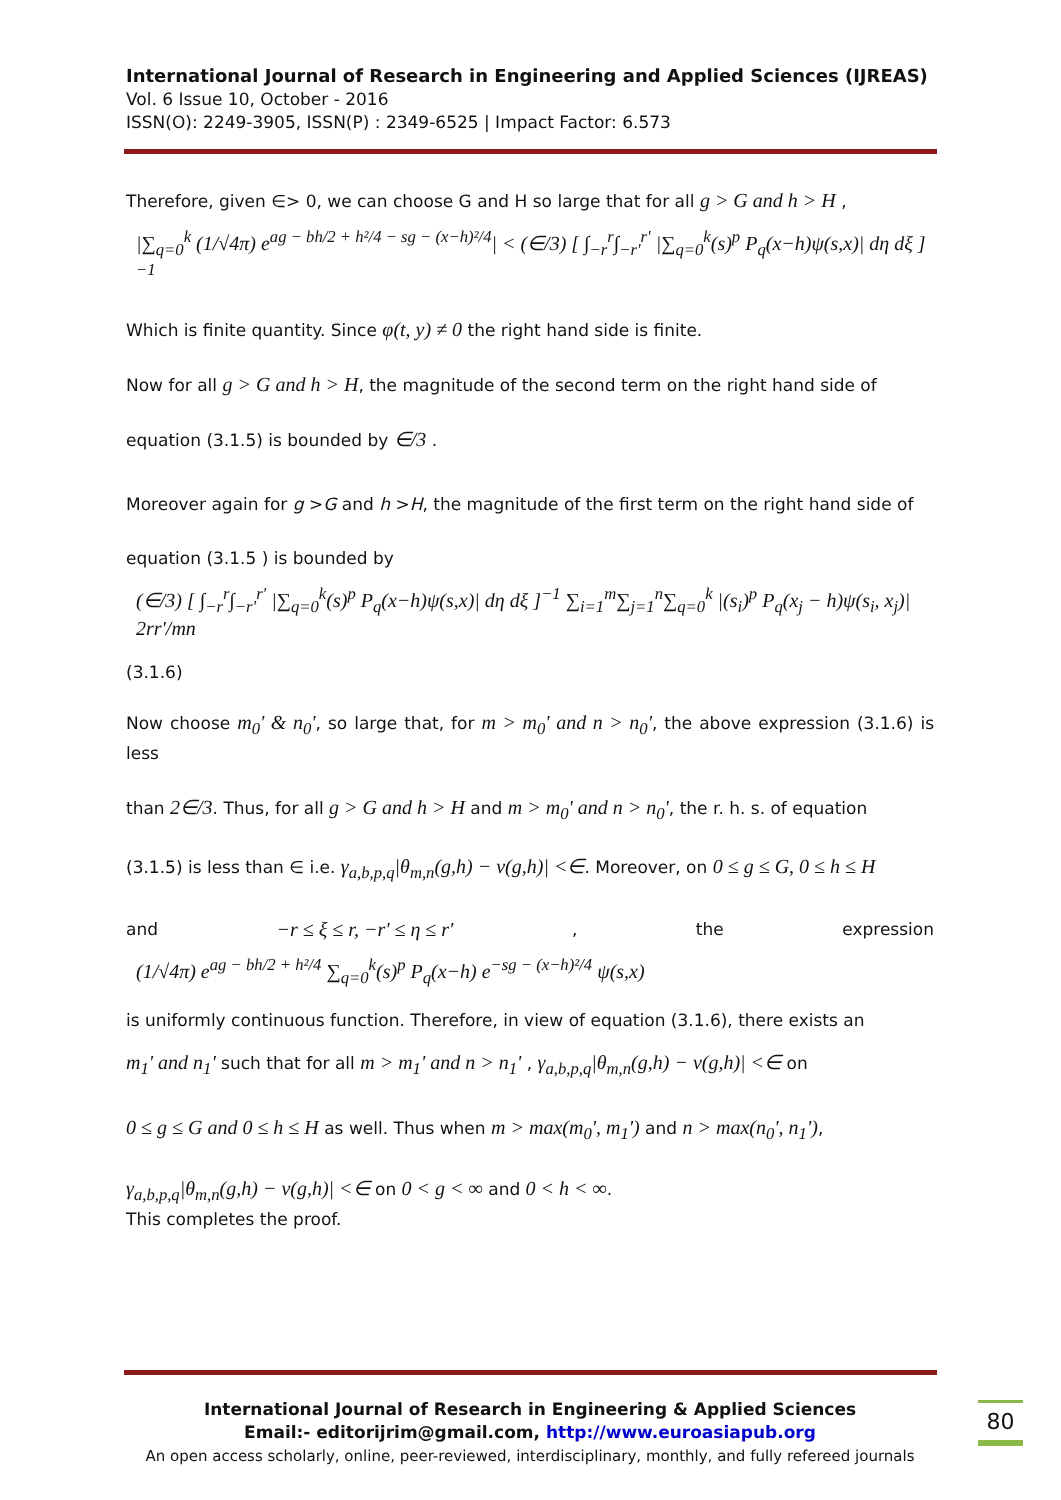International Journal of Research in Engineering and Applied Sciences (IJREAS)
Vol. 6 Issue 10, October - 2016
ISSN(O): 2249-3905, ISSN(P) : 2349-6525 | Impact Factor: 6.573
Therefore, given ∈> 0, we can choose G and H so large that for all g > G and h > H ,
|∑<sub>q=0</sub><sup>k</sup> (1/√4π) e<sup>ag − bh/2 + h²/4 − sg − (x−h)²/4</sup>| < (∈/3) [ ∫<sub>−r</sub><sup>r</sup>∫<sub>−r'</sub><sup>r'</sup> |∑<sub>q=0</sub><sup>k</sup>(s)<sup>p</sup> P<sub>q</sub>(x−h)ψ(s,x)| dη dξ ]<sup>−1</sup>
Which is finite quantity. Since φ(t, y) ≠ 0 the right hand side is finite.
Now for all g > G and h > H, the magnitude of the second term on the right hand side of
equation (3.1.5) is bounded by ∈/3 .
Moreover again for g >G and h >H, the magnitude of the first term on the right hand side of
equation (3.1.5 ) is bounded by
(∈/3) [ ∫<sub>−r</sub><sup>r</sup>∫<sub>−r'</sub><sup>r'</sup> |∑<sub>q=0</sub><sup>k</sup>(s)<sup>p</sup> P<sub>q</sub>(x−h)ψ(s,x)| dη dξ ]<sup>−1</sup> ∑<sub>i=1</sub><sup>m</sup>∑<sub>j=1</sub><sup>n</sup>∑<sub>q=0</sub><sup>k</sup> |(s<sub>i</sub>)<sup>p</sup> P<sub>q</sub>(x<sub>j</sub> − h)ψ(s<sub>i</sub>, x<sub>j</sub>)| 2rr'/mn
(3.1.6)
Now choose m<sub>0</sub>' & n<sub>0</sub>', so large that, for m > m<sub>0</sub>' and n > n<sub>0</sub>', the above expression (3.1.6) is less
than 2∈/3. Thus, for all g > G and h > H and m > m<sub>0</sub>' and n > n<sub>0</sub>', the r. h. s. of equation
(3.1.5) is less than ∈ i.e. γ<sub>a,b,p,q</sub>|θ<sub>m,n</sub>(g,h) − ν(g,h)| <∈. Moreover, on 0 ≤ g ≤ G, 0 ≤ h ≤ H
and −r ≤ ξ ≤ r, −r' ≤ η ≤ r' , the expression
(1/√4π) e<sup>ag − bh/2 + h²/4</sup> ∑<sub>q=0</sub><sup>k</sup>(s)<sup>p</sup> P<sub>q</sub>(x−h) e<sup>−sg − (x−h)²/4</sup> ψ(s,x)
is uniformly continuous function. Therefore, in view of equation (3.1.6), there exists an
m<sub>1</sub>' and n<sub>1</sub>' such that for all m > m<sub>1</sub>' and n > n<sub>1</sub>' , γ<sub>a,b,p,q</sub>|θ<sub>m,n</sub>(g,h) − ν(g,h)| <∈ on
0 ≤ g ≤ G and 0 ≤ h ≤ H as well. Thus when m > max(m<sub>0</sub>', m<sub>1</sub>') and n > max(n<sub>0</sub>', n<sub>1</sub>'),
γ<sub>a,b,p,q</sub>|θ<sub>m,n</sub>(g,h) − ν(g,h)| <∈ on 0 < g < ∞ and 0 < h < ∞.
This completes the proof.
International Journal of Research in Engineering & Applied Sciences
Email:- editorijrim@gmail.com, http://www.euroasiapub.org
An open access scholarly, online, peer-reviewed, interdisciplinary, monthly, and fully refereed journals
80